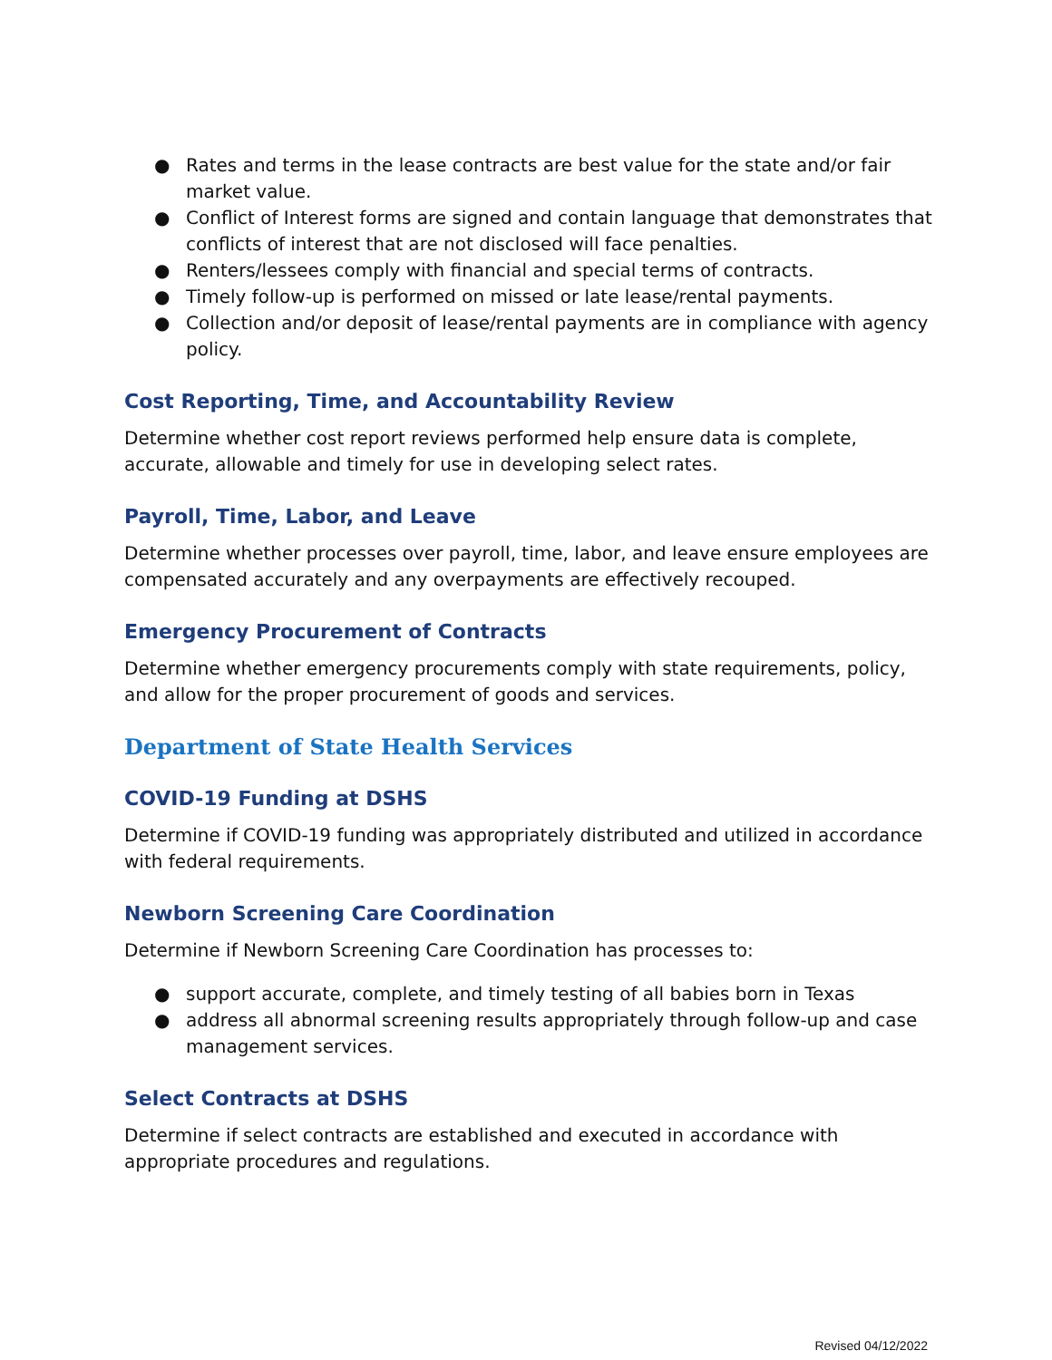● Rates and terms in the lease contracts are best value for the state and/or fair market value.
● Conflict of Interest forms are signed and contain language that demonstrates that conflicts of interest that are not disclosed will face penalties.
● Renters/lessees comply with financial and special terms of contracts.
● Timely follow-up is performed on missed or late lease/rental payments.
● Collection and/or deposit of lease/rental payments are in compliance with agency policy.
Cost Reporting, Time, and Accountability Review
Determine whether cost report reviews performed help ensure data is complete, accurate, allowable and timely for use in developing select rates.
Payroll, Time, Labor, and Leave
Determine whether processes over payroll, time, labor, and leave ensure employees are compensated accurately and any overpayments are effectively recouped.
Emergency Procurement of Contracts
Determine whether emergency procurements comply with state requirements, policy, and allow for the proper procurement of goods and services.
Department of State Health Services
COVID-19 Funding at DSHS
Determine if COVID-19 funding was appropriately distributed and utilized in accordance with federal requirements.
Newborn Screening Care Coordination
Determine if Newborn Screening Care Coordination has processes to:
● support accurate, complete, and timely testing of all babies born in Texas
● address all abnormal screening results appropriately through follow-up and case management services.
Select Contracts at DSHS
Determine if select contracts are established and executed in accordance with appropriate procedures and regulations.
Revised 04/12/2022